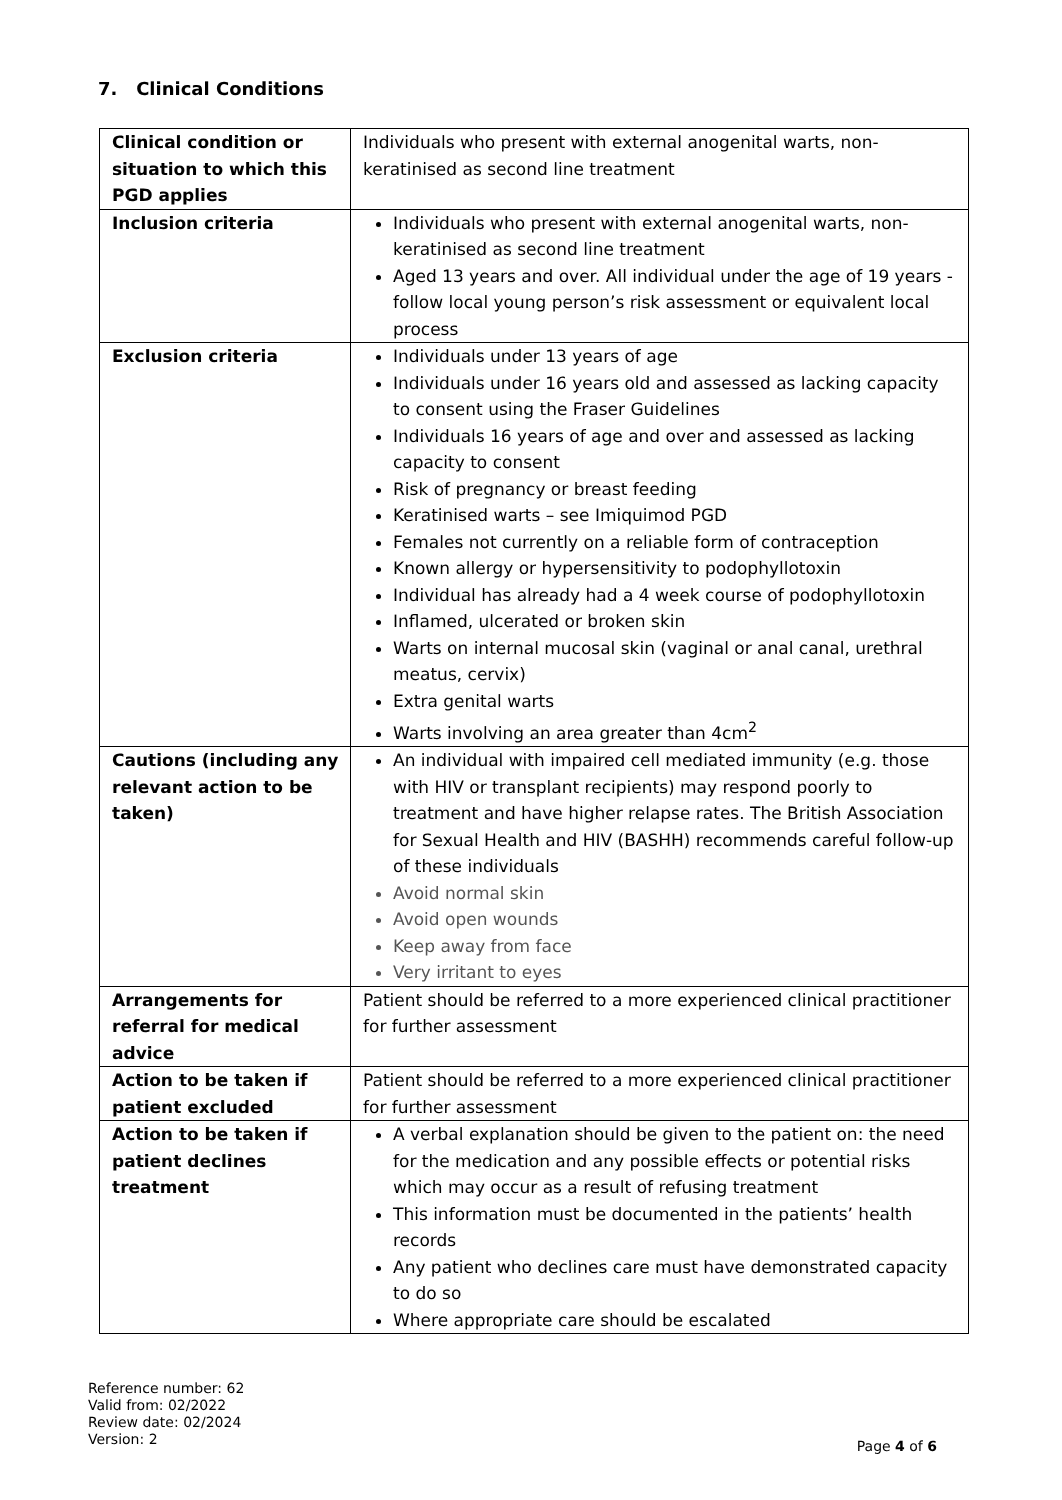7. Clinical Conditions
| Clinical condition or situation to which this PGD applies | Individuals who present with external anogenital warts, non-keratinised as second line treatment |
| Inclusion criteria | Individuals who present with external anogenital warts, non-keratinised as second line treatment Aged 13 years and over. All individual under the age of 19 years - follow local young person’s risk assessment or equivalent local process |
| Exclusion criteria | Individuals under 13 years of age Individuals under 16 years old and assessed as lacking capacity to consent using the Fraser Guidelines Individuals 16 years of age and over and assessed as lacking capacity to consent Risk of pregnancy or breast feeding Keratinised warts – see Imiquimod PGD Females not currently on a reliable form of contraception Known allergy or hypersensitivity to podophyllotoxin Individual has already had a 4 week course of podophyllotoxin Inflamed, ulcerated or broken skin Warts on internal mucosal skin (vaginal or anal canal, urethral meatus, cervix) Extra genital warts Warts involving an area greater than 4cm<sup>2</sup> |
| Cautions (including any relevant action to be taken) | An individual with impaired cell mediated immunity (e.g. those with HIV or transplant recipients) may respond poorly to treatment and have higher relapse rates. The British Association for Sexual Health and HIV (BASHH) recommends careful follow-up of these individuals Avoid normal skin Avoid open wounds Keep away from face Very irritant to eyes |
| Arrangements for referral for medical advice | Patient should be referred to a more experienced clinical practitioner for further assessment |
| Action to be taken if patient excluded | Patient should be referred to a more experienced clinical practitioner for further assessment |
| Action to be taken if patient declines treatment | A verbal explanation should be given to the patient on: the need for the medication and any possible effects or potential risks which may occur as a result of refusing treatment This information must be documented in the patients’ health records Any patient who declines care must have demonstrated capacity to do so Where appropriate care should be escalated |
Reference number: 62
Valid from: 02/2022
Review date: 02/2024
Version: 2
Page 4 of 6